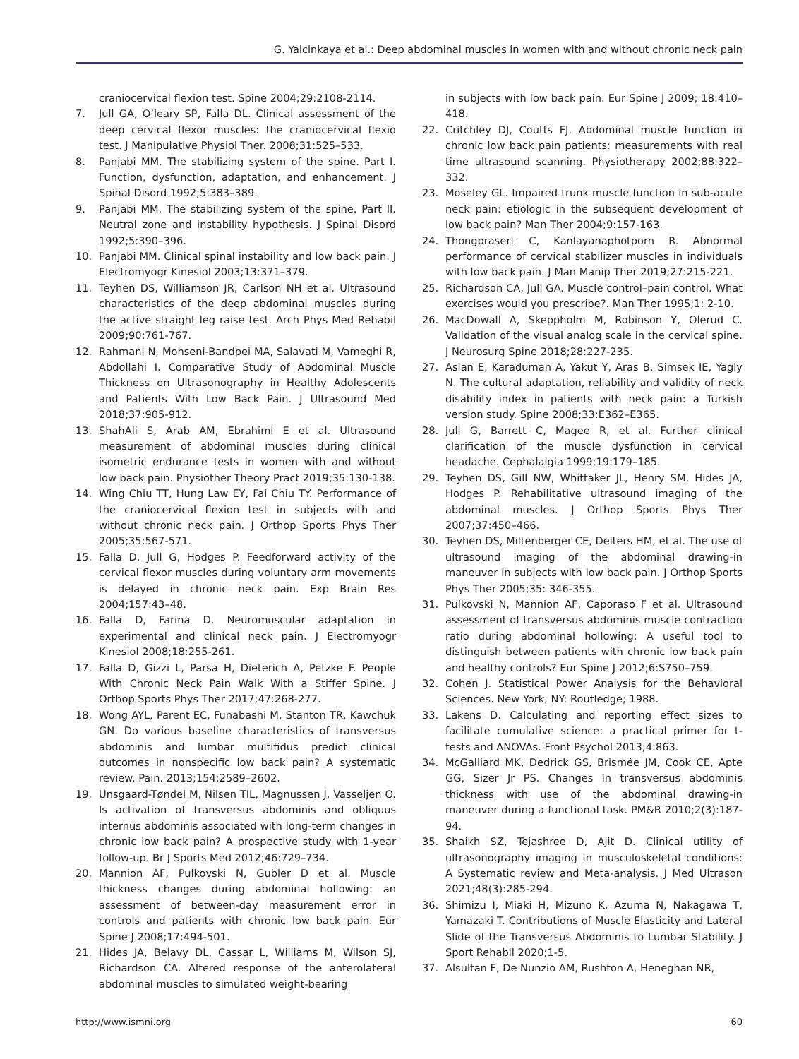G. Yalcinkaya et al.: Deep abdominal muscles in women with and without chronic neck pain
craniocervical flexion test. Spine 2004;29:2108-2114.
7. Jull GA, O’leary SP, Falla DL. Clinical assessment of the deep cervical flexor muscles: the craniocervical flexio test. J Manipulative Physiol Ther. 2008;31:525–533.
8. Panjabi MM. The stabilizing system of the spine. Part I. Function, dysfunction, adaptation, and enhancement. J Spinal Disord 1992;5:383–389.
9. Panjabi MM. The stabilizing system of the spine. Part II. Neutral zone and instability hypothesis. J Spinal Disord 1992;5:390–396.
10. Panjabi MM. Clinical spinal instability and low back pain. J Electromyogr Kinesiol 2003;13:371–379.
11. Teyhen DS, Williamson JR, Carlson NH et al. Ultrasound characteristics of the deep abdominal muscles during the active straight leg raise test. Arch Phys Med Rehabil 2009;90:761-767.
12. Rahmani N, Mohseni-Bandpei MA, Salavati M, Vameghi R, Abdollahi I. Comparative Study of Abdominal Muscle Thickness on Ultrasonography in Healthy Adolescents and Patients With Low Back Pain. J Ultrasound Med 2018;37:905-912.
13. ShahAli S, Arab AM, Ebrahimi E et al. Ultrasound measurement of abdominal muscles during clinical isometric endurance tests in women with and without low back pain. Physiother Theory Pract 2019;35:130-138.
14. Wing Chiu TT, Hung Law EY, Fai Chiu TY. Performance of the craniocervical flexion test in subjects with and without chronic neck pain. J Orthop Sports Phys Ther 2005;35:567-571.
15. Falla D, Jull G, Hodges P. Feedforward activity of the cervical flexor muscles during voluntary arm movements is delayed in chronic neck pain. Exp Brain Res 2004;157:43–48.
16. Falla D, Farina D. Neuromuscular adaptation in experimental and clinical neck pain. J Electromyogr Kinesiol 2008;18:255-261.
17. Falla D, Gizzi L, Parsa H, Dieterich A, Petzke F. People With Chronic Neck Pain Walk With a Stiffer Spine. J Orthop Sports Phys Ther 2017;47:268-277.
18. Wong AYL, Parent EC, Funabashi M, Stanton TR, Kawchuk GN. Do various baseline characteristics of transversus abdominis and lumbar multifidus predict clinical outcomes in nonspecific low back pain? A systematic review. Pain. 2013;154:2589–2602.
19. Unsgaard-Tøndel M, Nilsen TIL, Magnussen J, Vasseljen O. Is activation of transversus abdominis and obliquus internus abdominis associated with long-term changes in chronic low back pain? A prospective study with 1-year follow-up. Br J Sports Med 2012;46:729–734.
20. Mannion AF, Pulkovski N, Gubler D et al. Muscle thickness changes during abdominal hollowing: an assessment of between-day measurement error in controls and patients with chronic low back pain. Eur Spine J 2008;17:494-501.
21. Hides JA, Belavy DL, Cassar L, Williams M, Wilson SJ, Richardson CA. Altered response of the anterolateral abdominal muscles to simulated weight-bearing
in subjects with low back pain. Eur Spine J 2009; 18:410–418.
22. Critchley DJ, Coutts FJ. Abdominal muscle function in chronic low back pain patients: measurements with real time ultrasound scanning. Physiotherapy 2002;88:322–332.
23. Moseley GL. Impaired trunk muscle function in sub-acute neck pain: etiologic in the subsequent development of low back pain? Man Ther 2004;9:157-163.
24. Thongprasert C, Kanlayanaphotporn R. Abnormal performance of cervical stabilizer muscles in individuals with low back pain. J Man Manip Ther 2019;27:215-221.
25. Richardson CA, Jull GA. Muscle control–pain control. What exercises would you prescribe?. Man Ther 1995;1: 2-10.
26. MacDowall A, Skeppholm M, Robinson Y, Olerud C. Validation of the visual analog scale in the cervical spine. J Neurosurg Spine 2018;28:227-235.
27. Aslan E, Karaduman A, Yakut Y, Aras B, Simsek IE, Yagly N. The cultural adaptation, reliability and validity of neck disability index in patients with neck pain: a Turkish version study. Spine 2008;33:E362–E365.
28. Jull G, Barrett C, Magee R, et al. Further clinical clarification of the muscle dysfunction in cervical headache. Cephalalgia 1999;19:179–185.
29. Teyhen DS, Gill NW, Whittaker JL, Henry SM, Hides JA, Hodges P. Rehabilitative ultrasound imaging of the abdominal muscles. J Orthop Sports Phys Ther 2007;37:450–466.
30. Teyhen DS, Miltenberger CE, Deiters HM, et al. The use of ultrasound imaging of the abdominal drawing-in maneuver in subjects with low back pain. J Orthop Sports Phys Ther 2005;35: 346-355.
31. Pulkovski N, Mannion AF, Caporaso F et al. Ultrasound assessment of transversus abdominis muscle contraction ratio during abdominal hollowing: A useful tool to distinguish between patients with chronic low back pain and healthy controls? Eur Spine J 2012;6:S750–759.
32. Cohen J. Statistical Power Analysis for the Behavioral Sciences. New York, NY: Routledge; 1988.
33. Lakens D. Calculating and reporting effect sizes to facilitate cumulative science: a practical primer for t-tests and ANOVAs. Front Psychol 2013;4:863.
34. McGalliard MK, Dedrick GS, Brismée JM, Cook CE, Apte GG, Sizer Jr PS. Changes in transversus abdominis thickness with use of the abdominal drawing-in maneuver during a functional task. PM&R 2010;2(3):187-94.
35. Shaikh SZ, Tejashree D, Ajit D. Clinical utility of ultrasonography imaging in musculoskeletal conditions: A Systematic review and Meta-analysis. J Med Ultrason 2021;48(3):285-294.
36. Shimizu I, Miaki H, Mizuno K, Azuma N, Nakagawa T, Yamazaki T. Contributions of Muscle Elasticity and Lateral Slide of the Transversus Abdominis to Lumbar Stability. J Sport Rehabil 2020;1-5.
37. Alsultan F, De Nunzio AM, Rushton A, Heneghan NR,
http://www.ismni.org 60